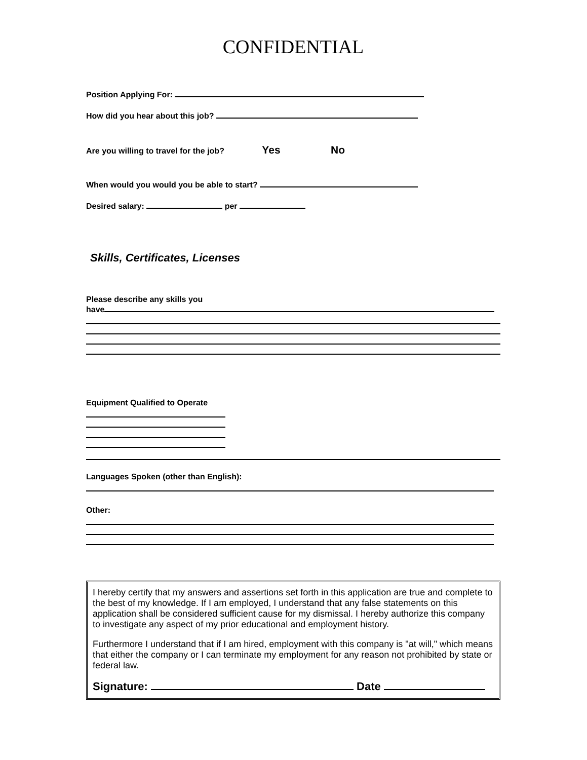CONFIDENTIAL
Position Applying For:
How did you hear about this job?
Are you willing to travel for the job? Yes No
When would you would you be able to start?
Desired salary: per
Skills, Certificates, Licenses
Please describe any skills you
have
Equipment Qualified to Operate
Languages Spoken (other than English):
Other:
I hereby certify that my answers and assertions set forth in this application are true and complete to the best of my knowledge. If I am employed, I understand that any false statements on this application shall be considered sufficient cause for my dismissal. I hereby authorize this company to investigate any aspect of my prior educational and employment history.
Furthermore I understand that if I am hired, employment with this company is "at will," which means that either the company or I can terminate my employment for any reason not prohibited by state or federal law.
Signature: Date